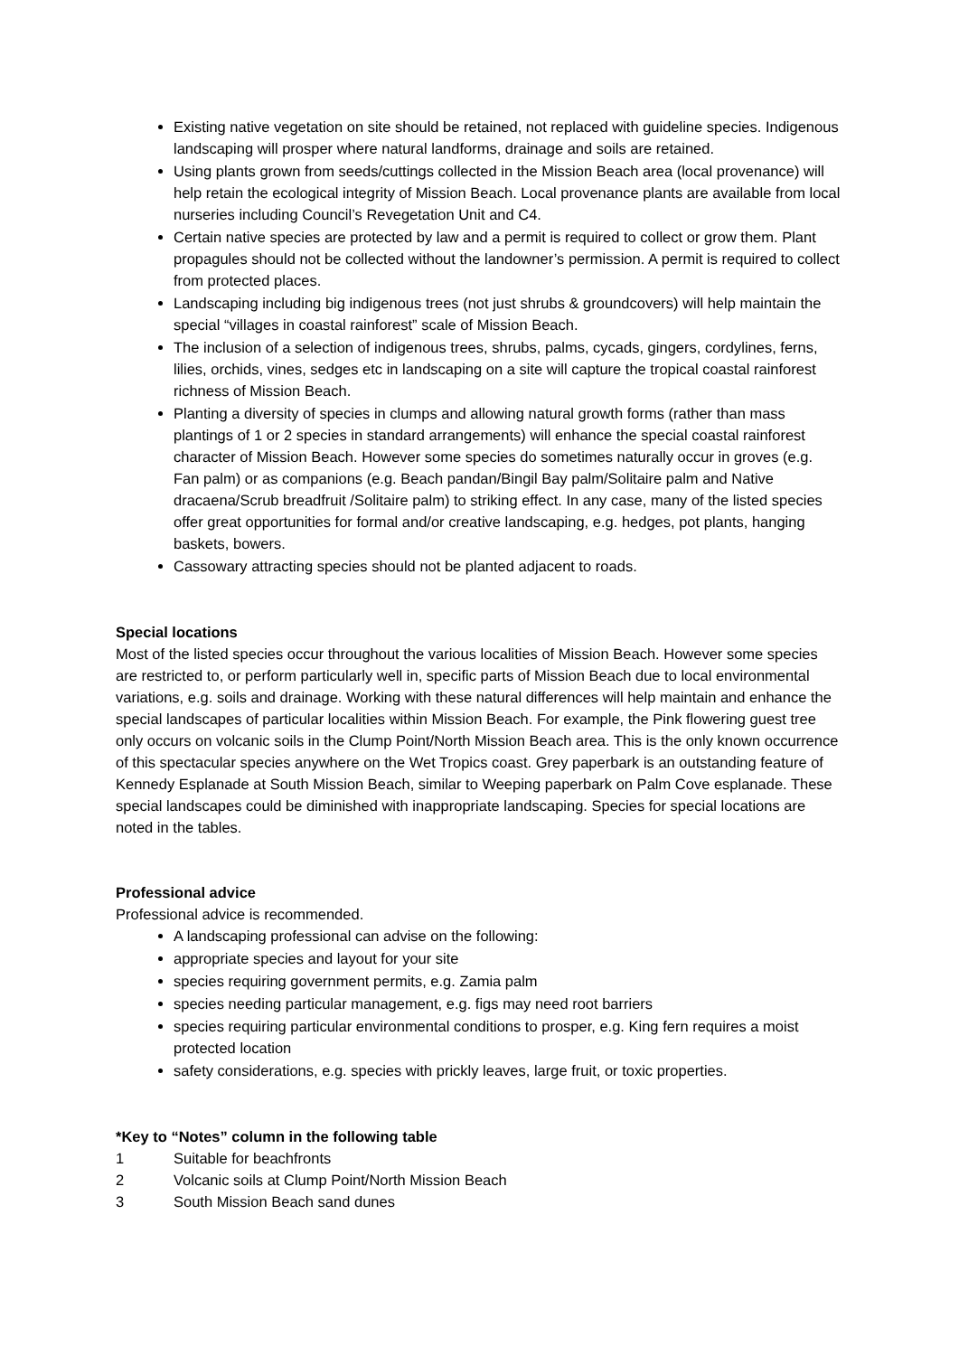Existing native vegetation on site should be retained, not replaced with guideline species. Indigenous landscaping will prosper where natural landforms, drainage and soils are retained.
Using plants grown from seeds/cuttings collected in the Mission Beach area (local provenance) will help retain the ecological integrity of Mission Beach. Local provenance plants are available from local nurseries including Council’s Revegetation Unit and C4.
Certain native species are protected by law and a permit is required to collect or grow them. Plant propagules should not be collected without the landowner’s permission. A permit is required to collect from protected places.
Landscaping including big indigenous trees (not just shrubs & groundcovers) will help maintain the special “villages in coastal rainforest” scale of Mission Beach.
The inclusion of a selection of indigenous trees, shrubs, palms, cycads, gingers, cordylines, ferns, lilies, orchids, vines, sedges etc in landscaping on a site will capture the tropical coastal rainforest richness of Mission Beach.
Planting a diversity of species in clumps and allowing natural growth forms (rather than mass plantings of 1 or 2 species in standard arrangements) will enhance the special coastal rainforest character of Mission Beach. However some species do sometimes naturally occur in groves (e.g. Fan palm) or as companions (e.g. Beach pandan/Bingil Bay palm/Solitaire palm and Native dracaena/Scrub breadfruit /Solitaire palm) to striking effect. In any case, many of the listed species offer great opportunities for formal and/or creative landscaping, e.g. hedges, pot plants, hanging baskets, bowers.
Cassowary attracting species should not be planted adjacent to roads.
Special locations
Most of the listed species occur throughout the various localities of Mission Beach. However some species are restricted to, or perform particularly well in, specific parts of Mission Beach due to local environmental variations, e.g. soils and drainage. Working with these natural differences will help maintain and enhance the special landscapes of particular localities within Mission Beach. For example, the Pink flowering guest tree only occurs on volcanic soils in the Clump Point/North Mission Beach area. This is the only known occurrence of this spectacular species anywhere on the Wet Tropics coast. Grey paperbark is an outstanding feature of Kennedy Esplanade at South Mission Beach, similar to Weeping paperbark on Palm Cove esplanade. These special landscapes could be diminished with inappropriate landscaping. Species for special locations are noted in the tables.
Professional advice
Professional advice is recommended.
A landscaping professional can advise on the following:
appropriate species and layout for your site
species requiring government permits, e.g. Zamia palm
species needing particular management, e.g. figs may need root barriers
species requiring particular environmental conditions to prosper, e.g. King fern requires a moist protected location
safety considerations, e.g. species with prickly leaves, large fruit, or toxic properties.
*Key to “Notes” column in the following table
1 Suitable for beachfronts
2 Volcanic soils at Clump Point/North Mission Beach
3 South Mission Beach sand dunes